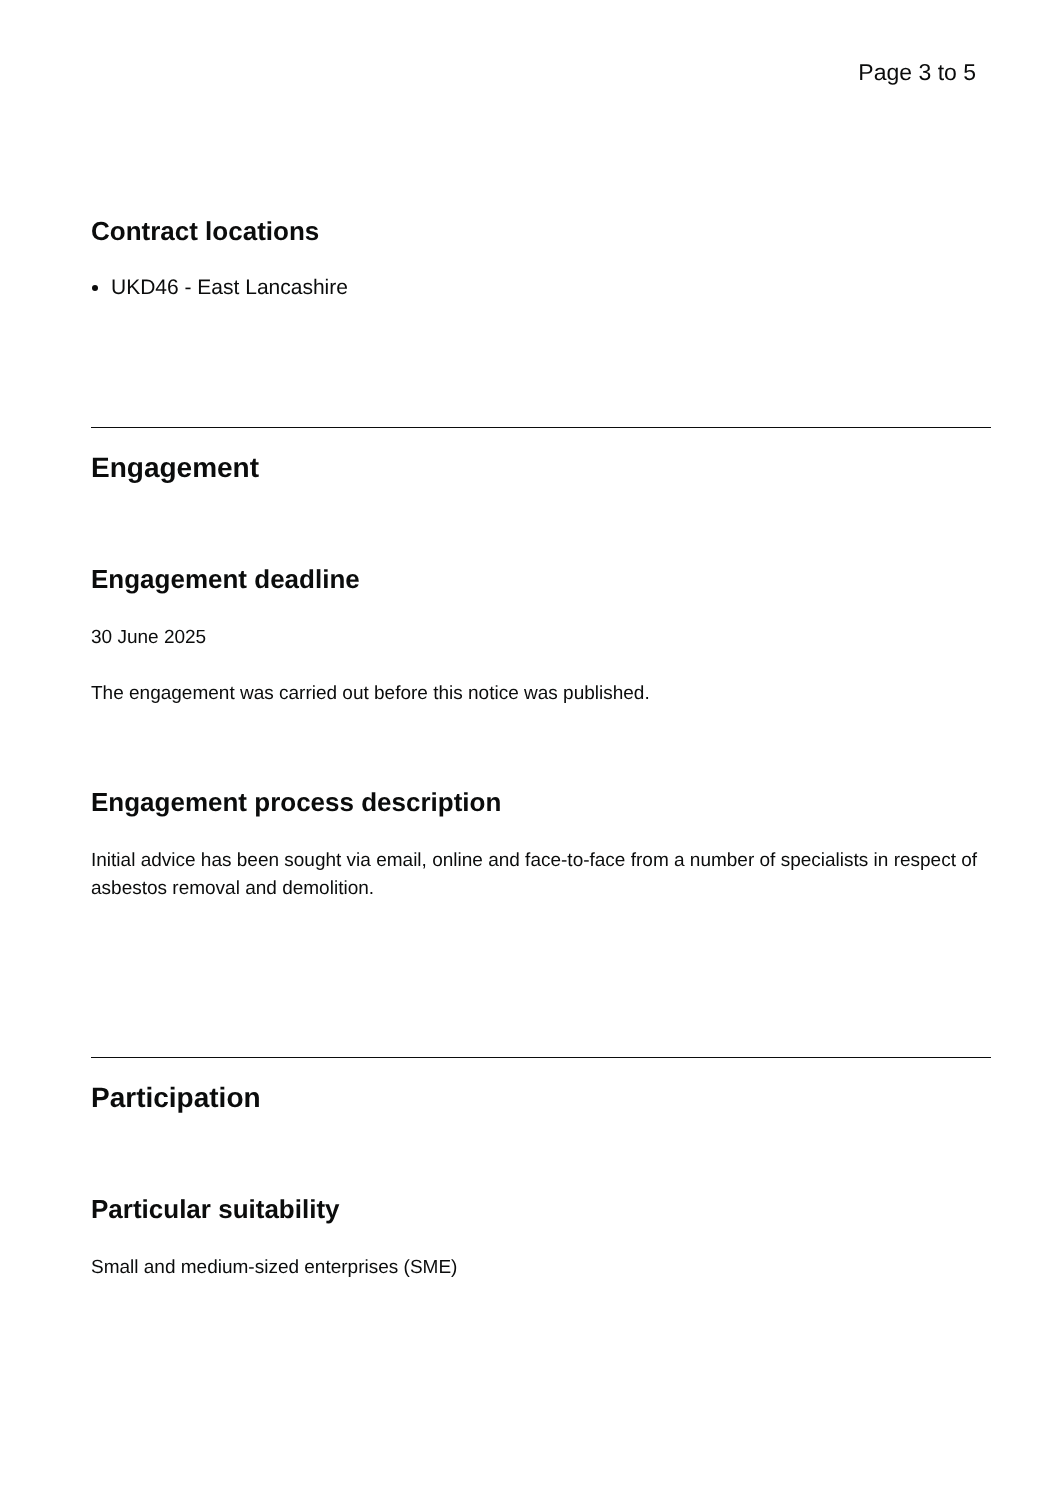Page 3 to 5
Contract locations
UKD46 - East Lancashire
Engagement
Engagement deadline
30 June 2025
The engagement was carried out before this notice was published.
Engagement process description
Initial advice has been sought via email, online and face-to-face from a number of specialists in respect of asbestos removal and demolition.
Participation
Particular suitability
Small and medium-sized enterprises (SME)